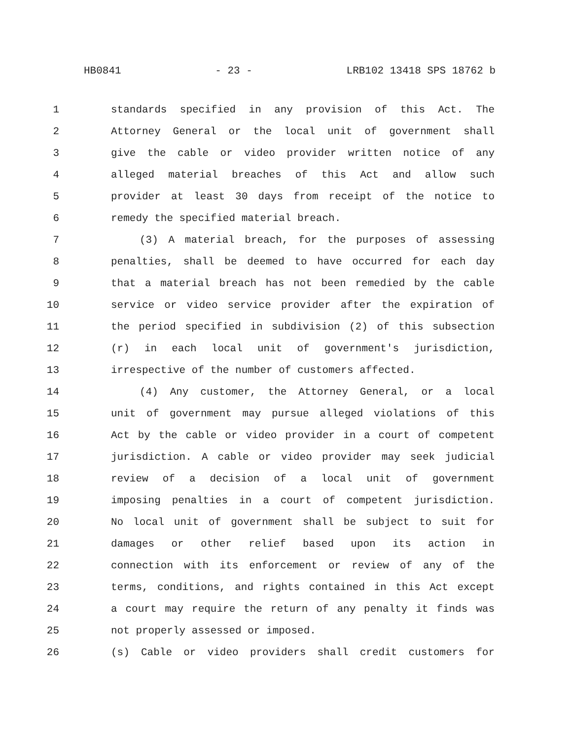HB0841 - 23 - LRB102 13418 SPS 18762 b
1 standards specified in any provision of this Act. The
2 Attorney General or the local unit of government shall
3 give the cable or video provider written notice of any
4 alleged material breaches of this Act and allow such
5 provider at least 30 days from receipt of the notice to
6 remedy the specified material breach.
7 (3) A material breach, for the purposes of assessing
8 penalties, shall be deemed to have occurred for each day
9 that a material breach has not been remedied by the cable
10 service or video service provider after the expiration of
11 the period specified in subdivision (2) of this subsection
12 (r) in each local unit of government's jurisdiction,
13 irrespective of the number of customers affected.
14 (4) Any customer, the Attorney General, or a local
15 unit of government may pursue alleged violations of this
16 Act by the cable or video provider in a court of competent
17 jurisdiction. A cable or video provider may seek judicial
18 review of a decision of a local unit of government
19 imposing penalties in a court of competent jurisdiction.
20 No local unit of government shall be subject to suit for
21 damages or other relief based upon its action in
22 connection with its enforcement or review of any of the
23 terms, conditions, and rights contained in this Act except
24 a court may require the return of any penalty it finds was
25 not properly assessed or imposed.
26 (s) Cable or video providers shall credit customers for